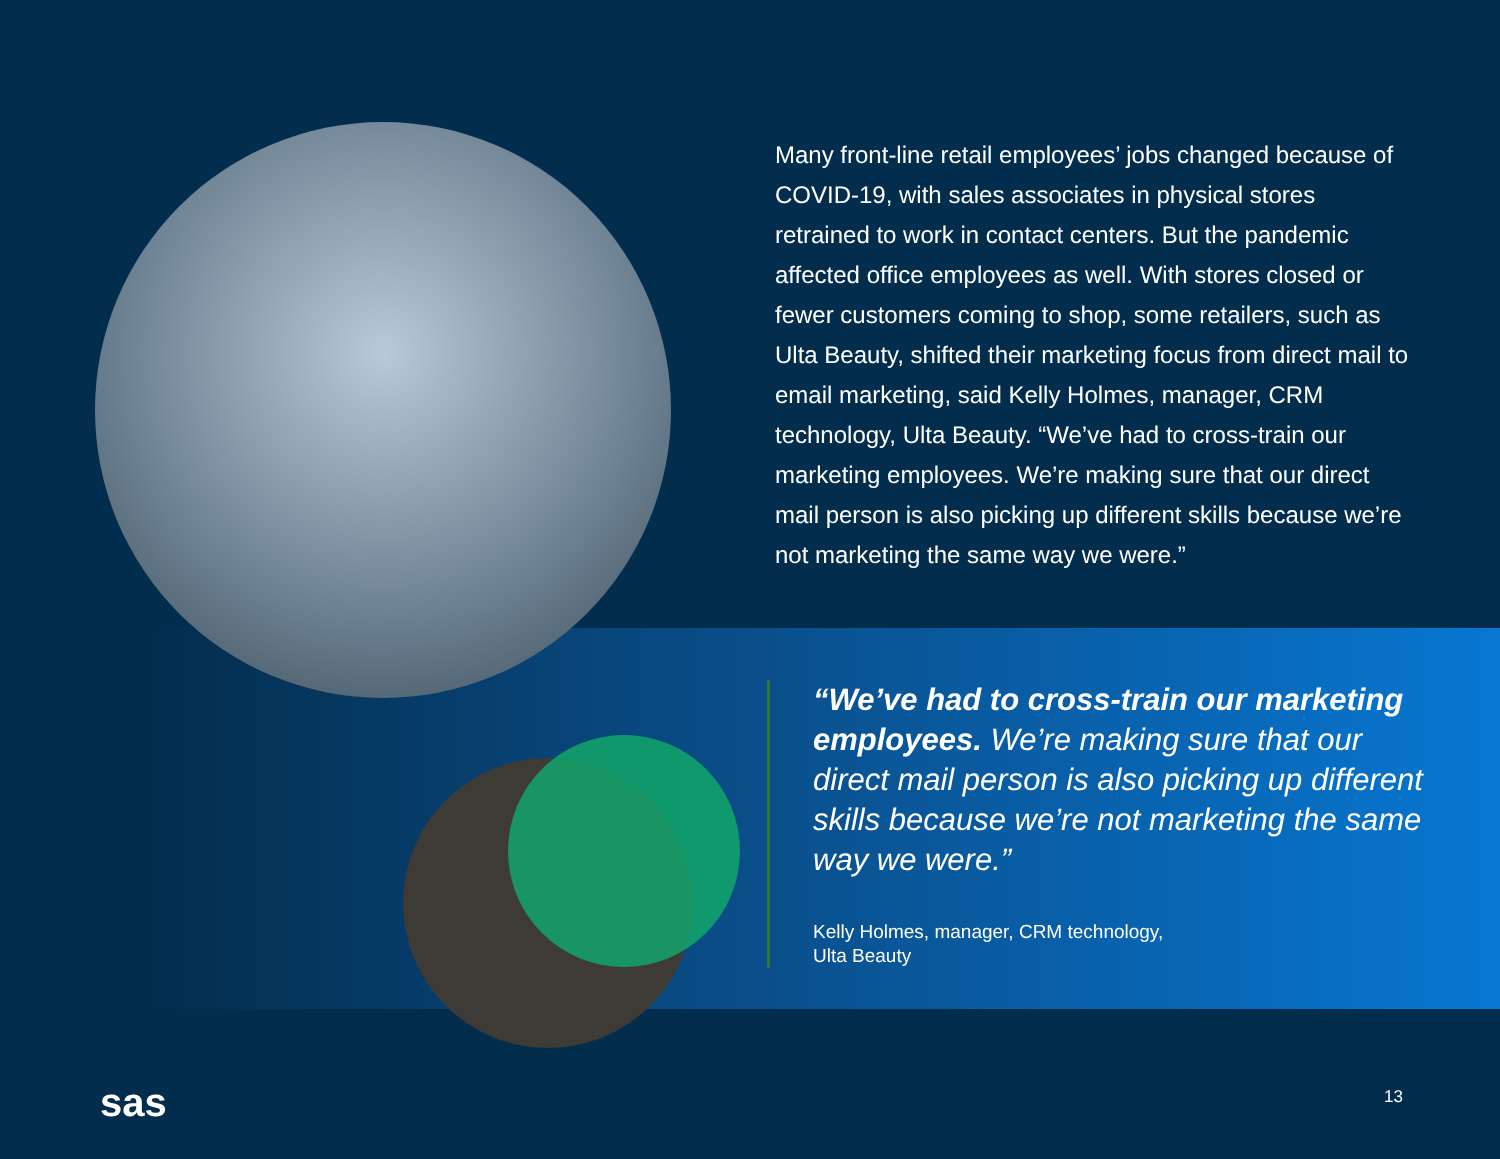Many front-line retail employees’ jobs changed because of COVID-19, with sales associates in physical stores retrained to work in contact centers. But the pandemic affected office employees as well. With stores closed or fewer customers coming to shop, some retailers, such as Ulta Beauty, shifted their marketing focus from direct mail to email marketing, said Kelly Holmes, manager, CRM technology, Ulta Beauty. “We’ve had to cross-train our marketing employees. We’re making sure that our direct mail person is also picking up different skills because we’re not marketing the same way we were.”
“We’ve had to cross-train our marketing employees. We’re making sure that our direct mail person is also picking up different skills because we’re not marketing the same way we were.”
Kelly Holmes, manager, CRM technology,
Ulta Beauty
sas 13